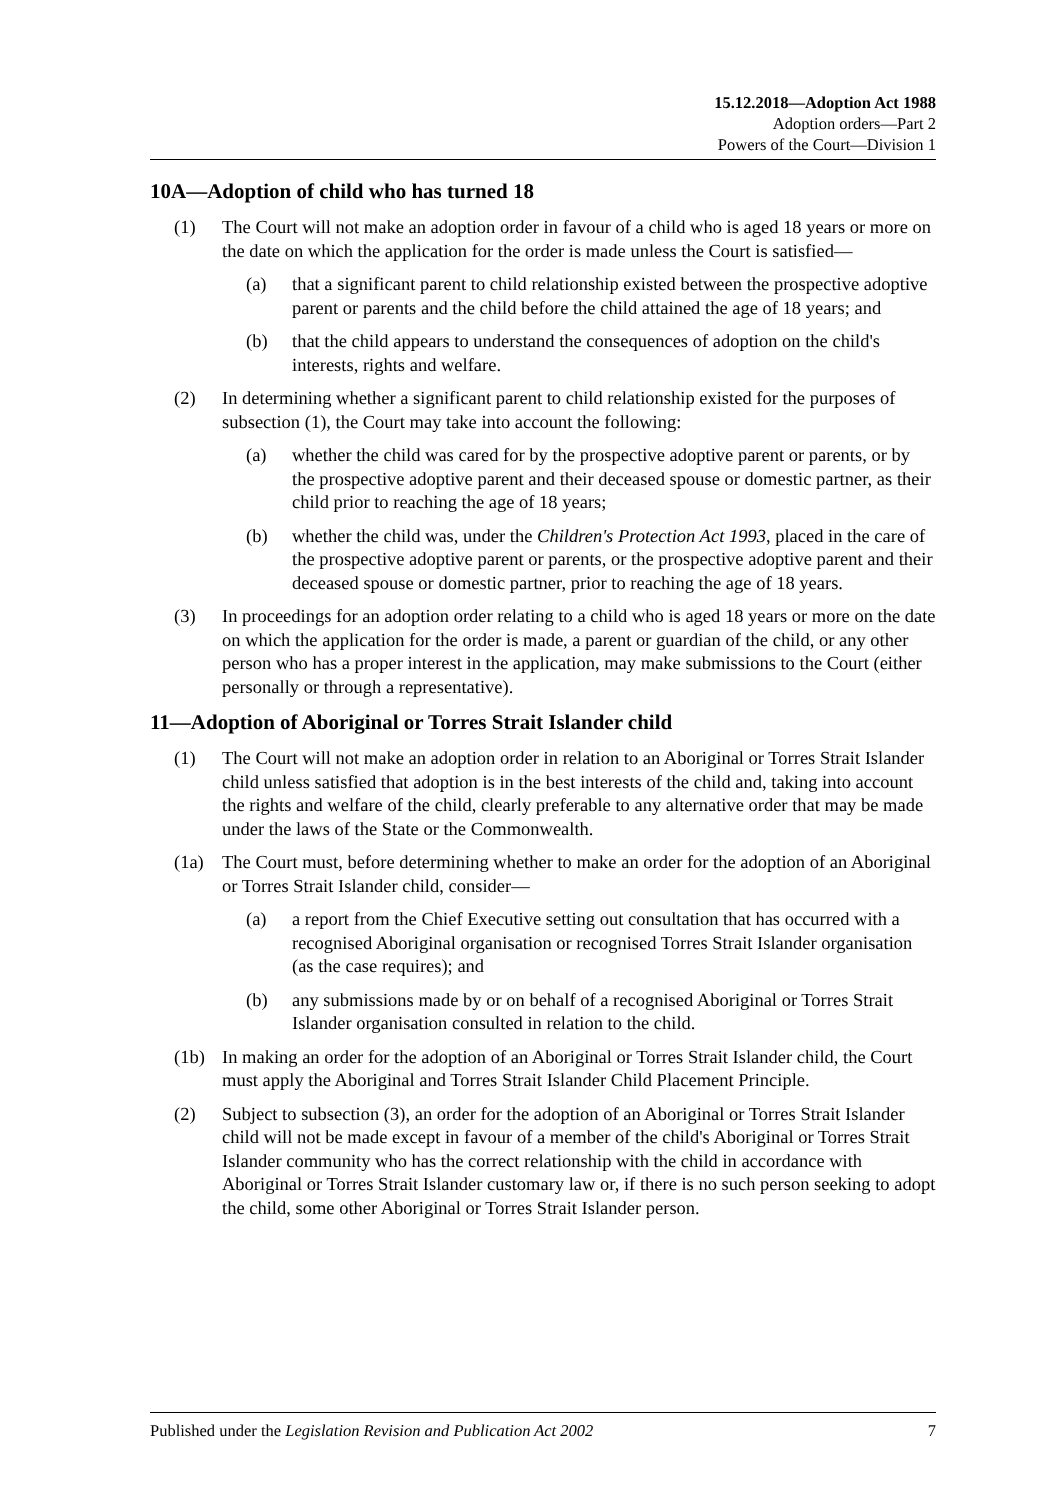15.12.2018—Adoption Act 1988
Adoption orders—Part 2
Powers of the Court—Division 1
10A—Adoption of child who has turned 18
(1) The Court will not make an adoption order in favour of a child who is aged 18 years or more on the date on which the application for the order is made unless the Court is satisfied—
(a) that a significant parent to child relationship existed between the prospective adoptive parent or parents and the child before the child attained the age of 18 years; and
(b) that the child appears to understand the consequences of adoption on the child's interests, rights and welfare.
(2) In determining whether a significant parent to child relationship existed for the purposes of subsection (1), the Court may take into account the following:
(a) whether the child was cared for by the prospective adoptive parent or parents, or by the prospective adoptive parent and their deceased spouse or domestic partner, as their child prior to reaching the age of 18 years;
(b) whether the child was, under the Children's Protection Act 1993, placed in the care of the prospective adoptive parent or parents, or the prospective adoptive parent and their deceased spouse or domestic partner, prior to reaching the age of 18 years.
(3) In proceedings for an adoption order relating to a child who is aged 18 years or more on the date on which the application for the order is made, a parent or guardian of the child, or any other person who has a proper interest in the application, may make submissions to the Court (either personally or through a representative).
11—Adoption of Aboriginal or Torres Strait Islander child
(1) The Court will not make an adoption order in relation to an Aboriginal or Torres Strait Islander child unless satisfied that adoption is in the best interests of the child and, taking into account the rights and welfare of the child, clearly preferable to any alternative order that may be made under the laws of the State or the Commonwealth.
(1a) The Court must, before determining whether to make an order for the adoption of an Aboriginal or Torres Strait Islander child, consider—
(a) a report from the Chief Executive setting out consultation that has occurred with a recognised Aboriginal organisation or recognised Torres Strait Islander organisation (as the case requires); and
(b) any submissions made by or on behalf of a recognised Aboriginal or Torres Strait Islander organisation consulted in relation to the child.
(1b) In making an order for the adoption of an Aboriginal or Torres Strait Islander child, the Court must apply the Aboriginal and Torres Strait Islander Child Placement Principle.
(2) Subject to subsection (3), an order for the adoption of an Aboriginal or Torres Strait Islander child will not be made except in favour of a member of the child's Aboriginal or Torres Strait Islander community who has the correct relationship with the child in accordance with Aboriginal or Torres Strait Islander customary law or, if there is no such person seeking to adopt the child, some other Aboriginal or Torres Strait Islander person.
Published under the Legislation Revision and Publication Act 2002 7